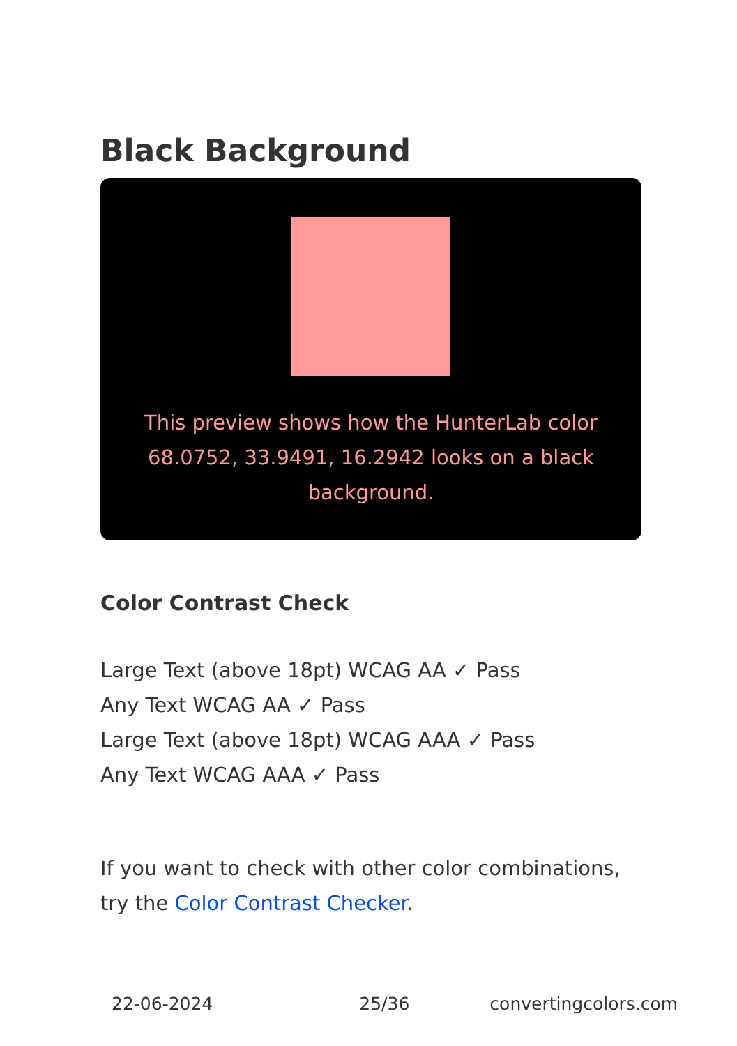Black Background
This preview shows how the HunterLab color 68.0752, 33.9491, 16.2942 looks on a black background.
Color Contrast Check
Large Text (above 18pt) WCAG AA ✓ Pass
Any Text WCAG AA ✓ Pass
Large Text (above 18pt) WCAG AAA ✓ Pass
Any Text WCAG AAA ✓ Pass
If you want to check with other color combinations, try the Color Contrast Checker.
22-06-2024 25/36 convertingcolors.com